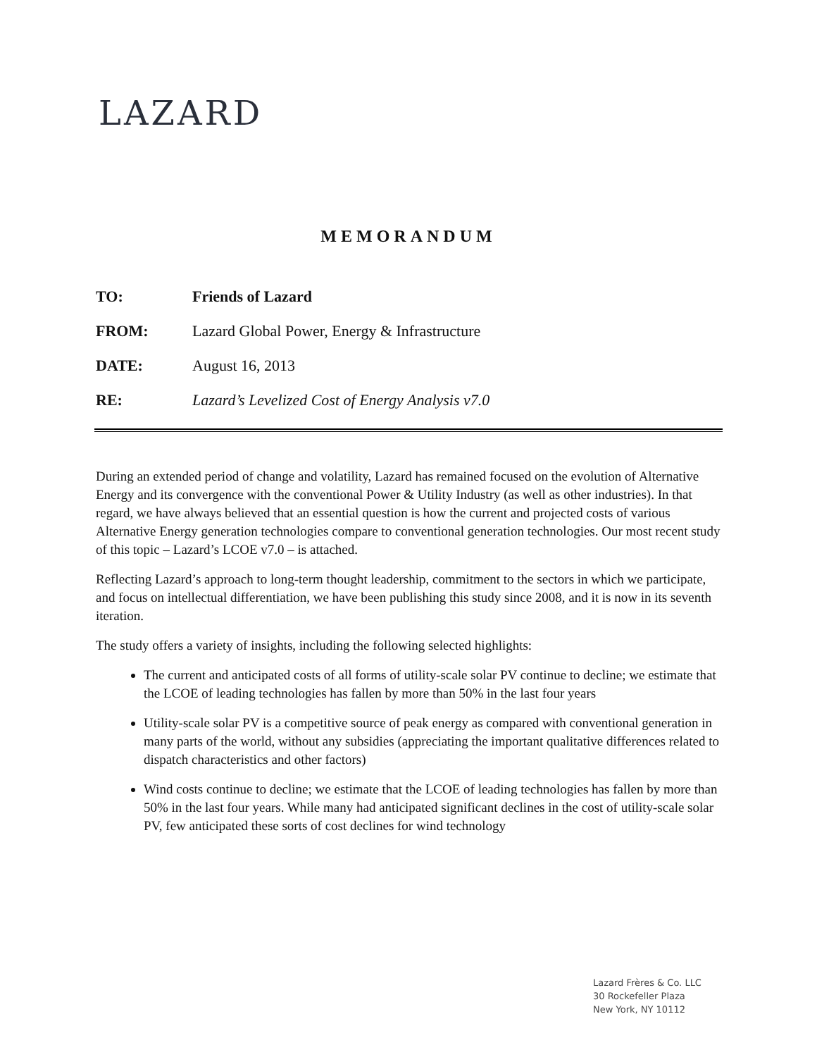LAZARD
MEMORANDUM
TO: Friends of Lazard
FROM: Lazard Global Power, Energy & Infrastructure
DATE: August 16, 2013
RE: Lazard’s Levelized Cost of Energy Analysis v7.0
During an extended period of change and volatility, Lazard has remained focused on the evolution of Alternative Energy and its convergence with the conventional Power & Utility Industry (as well as other industries). In that regard, we have always believed that an essential question is how the current and projected costs of various Alternative Energy generation technologies compare to conventional generation technologies. Our most recent study of this topic – Lazard’s LCOE v7.0 – is attached.
Reflecting Lazard’s approach to long-term thought leadership, commitment to the sectors in which we participate, and focus on intellectual differentiation, we have been publishing this study since 2008, and it is now in its seventh iteration.
The study offers a variety of insights, including the following selected highlights:
The current and anticipated costs of all forms of utility-scale solar PV continue to decline; we estimate that the LCOE of leading technologies has fallen by more than 50% in the last four years
Utility-scale solar PV is a competitive source of peak energy as compared with conventional generation in many parts of the world, without any subsidies (appreciating the important qualitative differences related to dispatch characteristics and other factors)
Wind costs continue to decline; we estimate that the LCOE of leading technologies has fallen by more than 50% in the last four years. While many had anticipated significant declines in the cost of utility-scale solar PV, few anticipated these sorts of cost declines for wind technology
Lazard Frères & Co. LLC
30 Rockefeller Plaza
New York, NY 10112